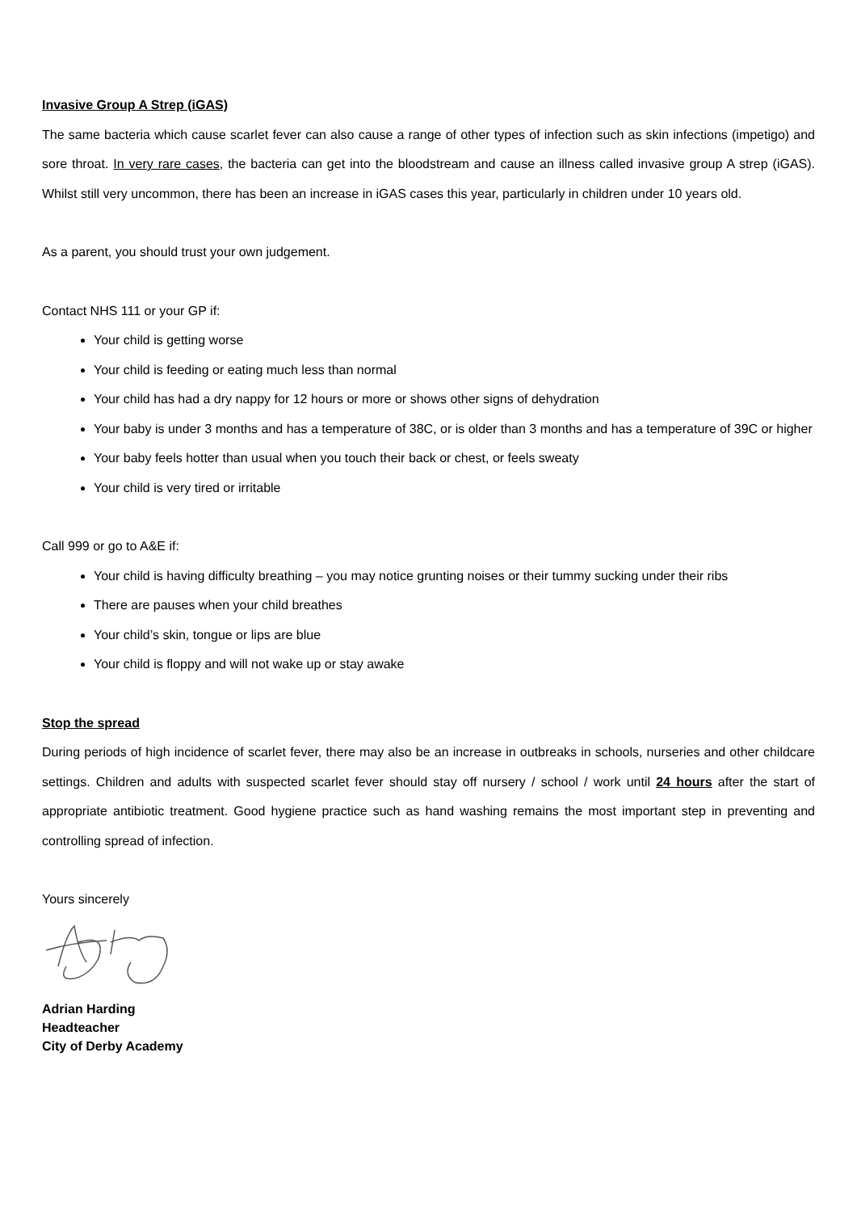Invasive Group A Strep (iGAS)
The same bacteria which cause scarlet fever can also cause a range of other types of infection such as skin infections (impetigo) and sore throat. In very rare cases, the bacteria can get into the bloodstream and cause an illness called invasive group A strep (iGAS). Whilst still very uncommon, there has been an increase in iGAS cases this year, particularly in children under 10 years old.
As a parent, you should trust your own judgement.
Contact NHS 111 or your GP if:
Your child is getting worse
Your child is feeding or eating much less than normal
Your child has had a dry nappy for 12 hours or more or shows other signs of dehydration
Your baby is under 3 months and has a temperature of 38C, or is older than 3 months and has a temperature of 39C or higher
Your baby feels hotter than usual when you touch their back or chest, or feels sweaty
Your child is very tired or irritable
Call 999 or go to A&E if:
Your child is having difficulty breathing – you may notice grunting noises or their tummy sucking under their ribs
There are pauses when your child breathes
Your child’s skin, tongue or lips are blue
Your child is floppy and will not wake up or stay awake
Stop the spread
During periods of high incidence of scarlet fever, there may also be an increase in outbreaks in schools, nurseries and other childcare settings. Children and adults with suspected scarlet fever should stay off nursery / school / work until 24 hours after the start of appropriate antibiotic treatment. Good hygiene practice such as hand washing remains the most important step in preventing and controlling spread of infection.
Yours sincerely
Adrian Harding
Headteacher
City of Derby Academy